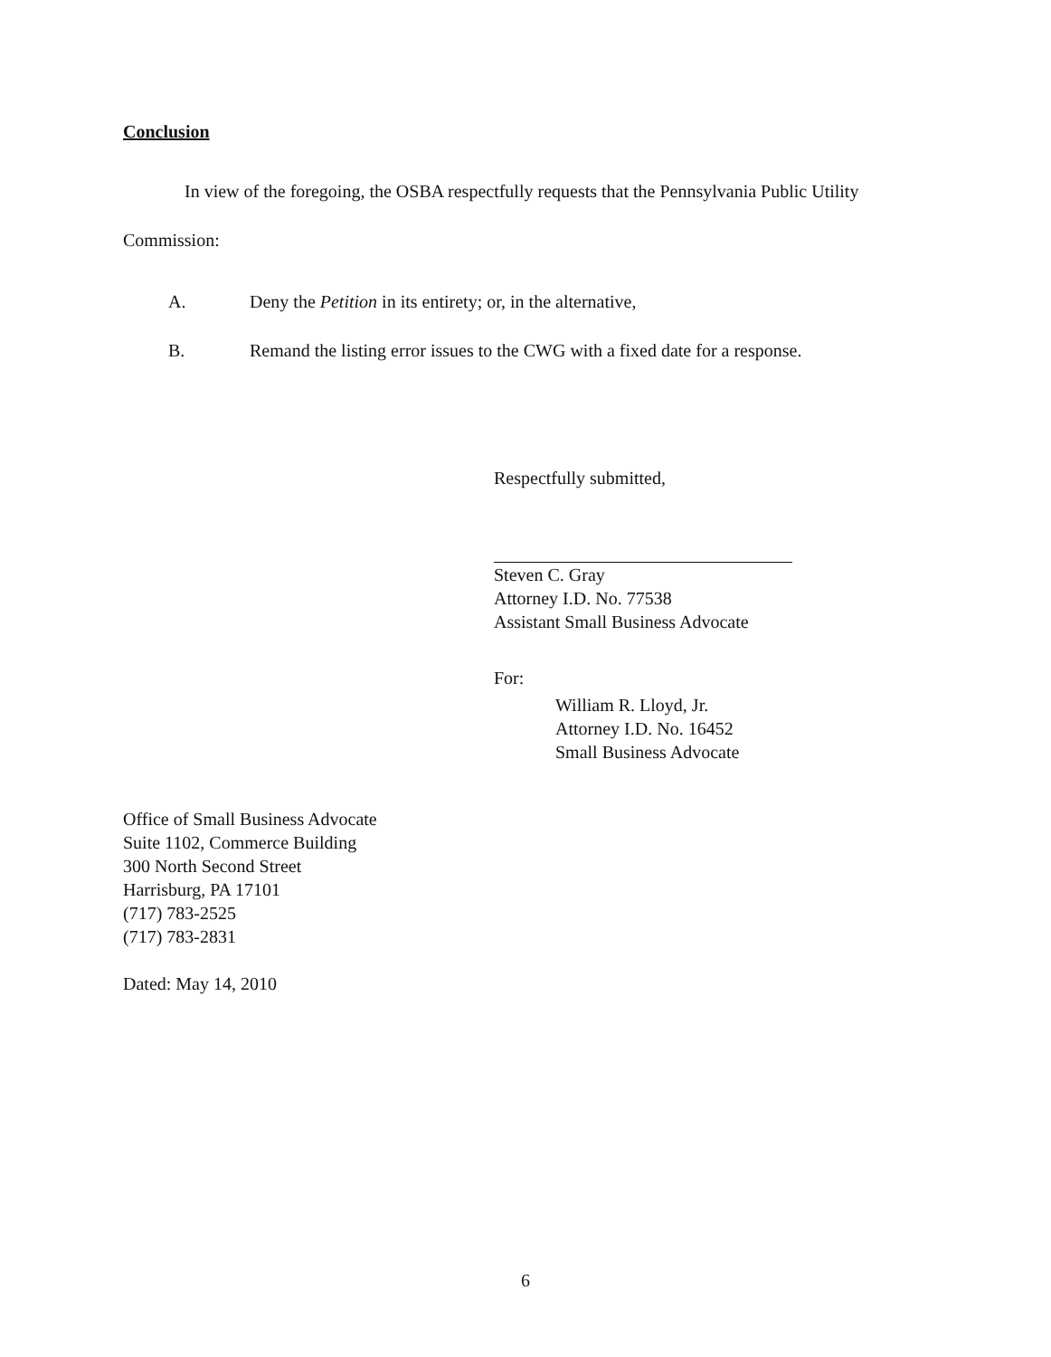Conclusion
In view of the foregoing, the OSBA respectfully requests that the Pennsylvania Public Utility Commission:
A. Deny the Petition in its entirety; or, in the alternative,
B. Remand the listing error issues to the CWG with a fixed date for a response.
Respectfully submitted,
Steven C. Gray
Attorney I.D. No. 77538
Assistant Small Business Advocate
For:
William R. Lloyd, Jr.
Attorney I.D. No. 16452
Small Business Advocate
Office of Small Business Advocate
Suite 1102, Commerce Building
300 North Second Street
Harrisburg, PA 17101
(717) 783-2525
(717) 783-2831
Dated: May 14, 2010
6